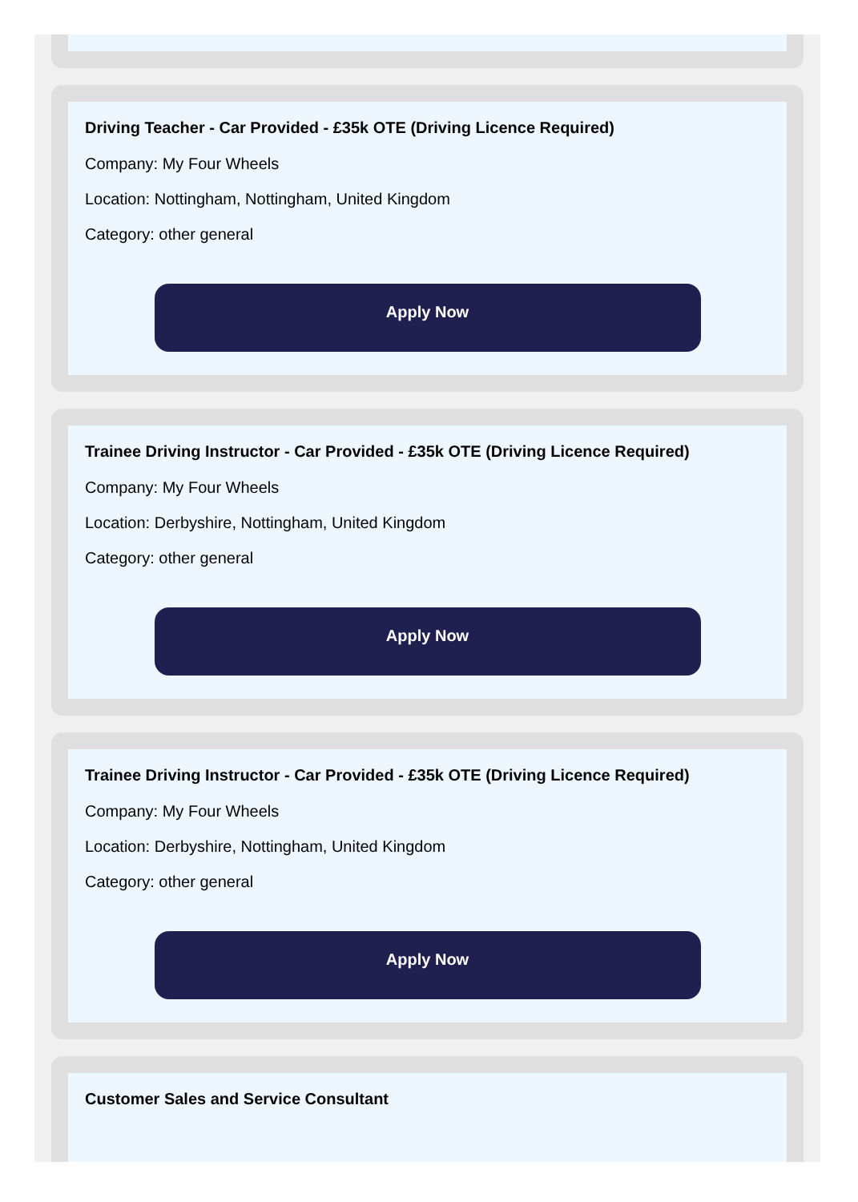Driving Teacher - Car Provided - £35k OTE (Driving Licence Required)
Company: My Four Wheels
Location: Nottingham, Nottingham, United Kingdom
Category: other general
Apply Now
Trainee Driving Instructor - Car Provided - £35k OTE (Driving Licence Required)
Company: My Four Wheels
Location: Derbyshire, Nottingham, United Kingdom
Category: other general
Apply Now
Trainee Driving Instructor - Car Provided - £35k OTE (Driving Licence Required)
Company: My Four Wheels
Location: Derbyshire, Nottingham, United Kingdom
Category: other general
Apply Now
Customer Sales and Service Consultant